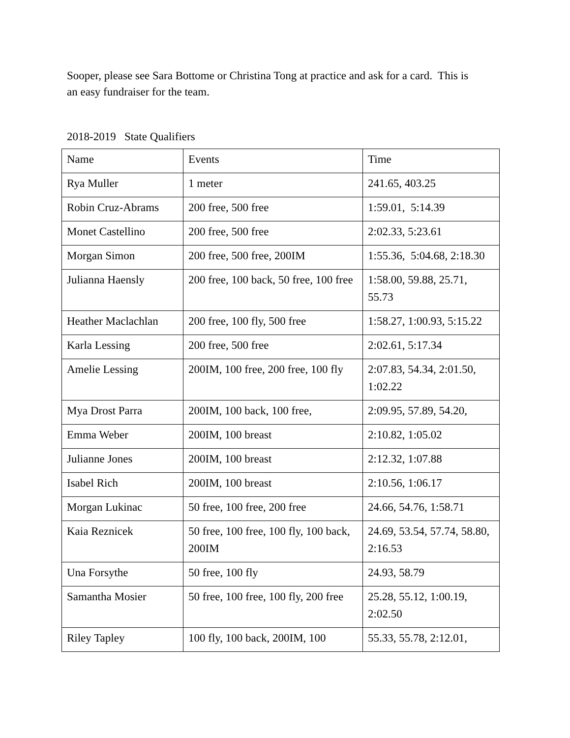Sooper, please see Sara Bottome or Christina Tong at practice and ask for a card. This is an easy fundraiser for the team.
2018-2019 State Qualifiers
| Name | Events | Time |
| Rya Muller | 1 meter | 241.65, 403.25 |
| Robin Cruz-Abrams | 200 free, 500 free | 1:59.01, 5:14.39 |
| Monet Castellino | 200 free, 500 free | 2:02.33, 5:23.61 |
| Morgan Simon | 200 free, 500 free, 200IM | 1:55.36, 5:04.68, 2:18.30 |
| Julianna Haensly | 200 free, 100 back, 50 free, 100 free | 1:58.00, 59.88, 25.71, 55.73 |
| Heather Maclachlan | 200 free, 100 fly, 500 free | 1:58.27, 1:00.93, 5:15.22 |
| Karla Lessing | 200 free, 500 free | 2:02.61, 5:17.34 |
| Amelie Lessing | 200IM, 100 free, 200 free, 100 fly | 2:07.83, 54.34, 2:01.50, 1:02.22 |
| Mya Drost Parra | 200IM, 100 back, 100 free, | 2:09.95, 57.89, 54.20, |
| Emma Weber | 200IM, 100 breast | 2:10.82, 1:05.02 |
| Julianne Jones | 200IM, 100 breast | 2:12.32, 1:07.88 |
| Isabel Rich | 200IM, 100 breast | 2:10.56, 1:06.17 |
| Morgan Lukinac | 50 free, 100 free, 200 free | 24.66, 54.76, 1:58.71 |
| Kaia Reznicek | 50 free, 100 free, 100 fly, 100 back, 200IM | 24.69, 53.54, 57.74, 58.80, 2:16.53 |
| Una Forsythe | 50 free, 100 fly | 24.93, 58.79 |
| Samantha Mosier | 50 free, 100 free, 100 fly, 200 free | 25.28, 55.12, 1:00.19, 2:02.50 |
| Riley Tapley | 100 fly, 100 back, 200IM, 100 | 55.33, 55.78, 2:12.01, |